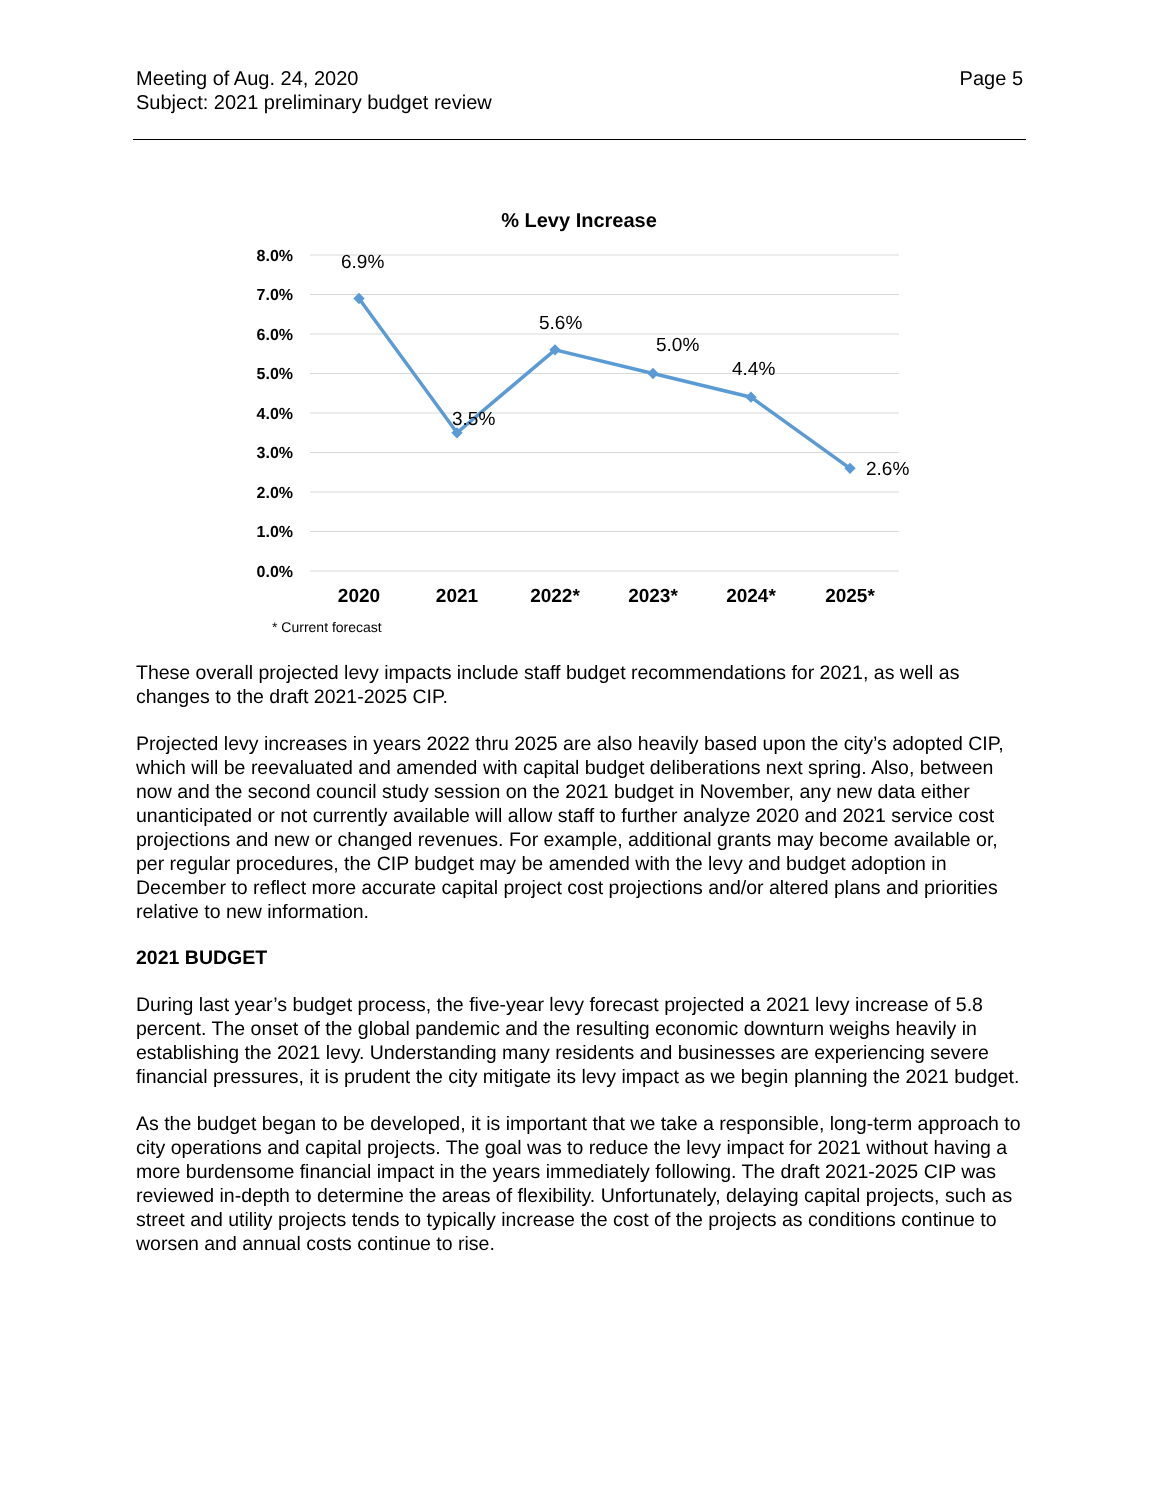Meeting of Aug. 24, 2020
Subject: 2021 preliminary budget review
Page 5
% Levy Increase
8.0%
7.0%
6.0%
5.0%
4.0%
3.0%
2.0%
1.0%
0.0%
6.9%
3.5%
5.6%
5.0%
4.4%
2.6%
2020
2021
2022*
2023*
2024*
2025*
* Current forecast
These overall projected levy impacts include staff budget recommendations for 2021, as well as changes to the draft 2021-2025 CIP.
Projected levy increases in years 2022 thru 2025 are also heavily based upon the city’s adopted CIP, which will be reevaluated and amended with capital budget deliberations next spring. Also, between now and the second council study session on the 2021 budget in November, any new data either unanticipated or not currently available will allow staff to further analyze 2020 and 2021 service cost projections and new or changed revenues. For example, additional grants may become available or, per regular procedures, the CIP budget may be amended with the levy and budget adoption in December to reflect more accurate capital project cost projections and/or altered plans and priorities relative to new information.
2021 BUDGET
During last year’s budget process, the five-year levy forecast projected a 2021 levy increase of 5.8 percent. The onset of the global pandemic and the resulting economic downturn weighs heavily in establishing the 2021 levy. Understanding many residents and businesses are experiencing severe financial pressures, it is prudent the city mitigate its levy impact as we begin planning the 2021 budget.
As the budget began to be developed, it is important that we take a responsible, long-term approach to city operations and capital projects. The goal was to reduce the levy impact for 2021 without having a more burdensome financial impact in the years immediately following. The draft 2021-2025 CIP was reviewed in-depth to determine the areas of flexibility. Unfortunately, delaying capital projects, such as street and utility projects tends to typically increase the cost of the projects as conditions continue to worsen and annual costs continue to rise.